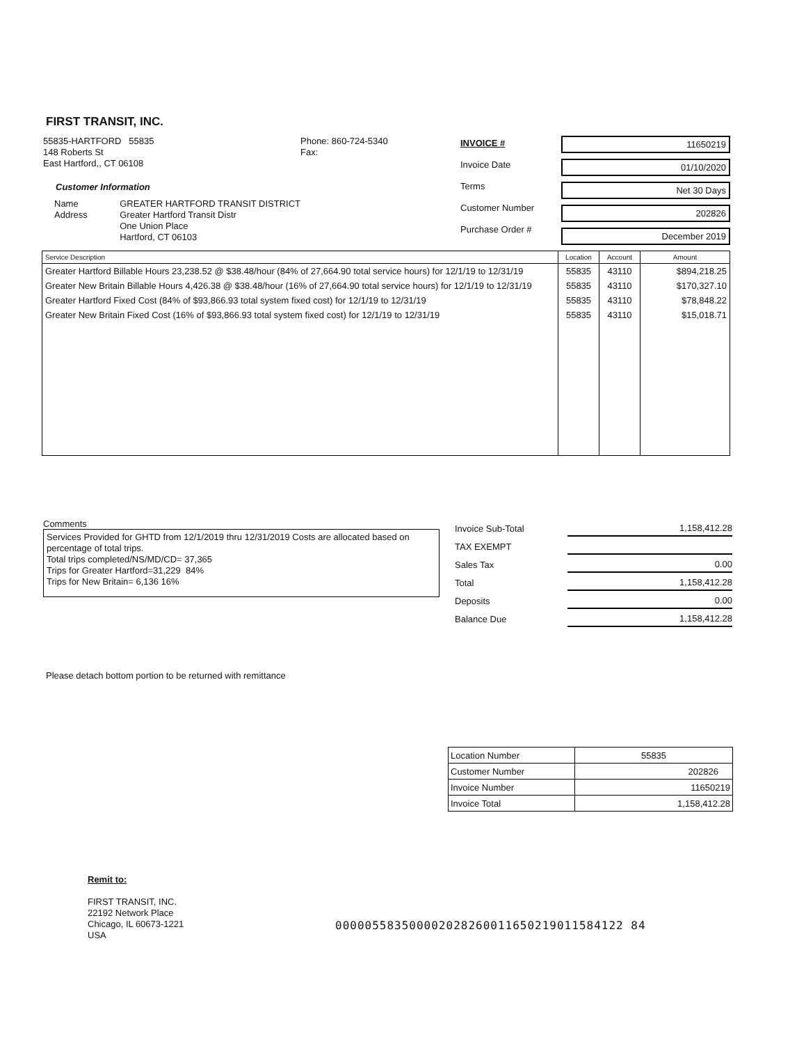FIRST TRANSIT, INC.
55835-HARTFORD 55835
148 Roberts St
East Hartford,, CT 06108
Customer Information
Name
Address
GREATER HARTFORD TRANSIT DISTRICT
Greater Hartford Transit Distr
One Union Place
Hartford, CT 06103
Phone: 860-724-5340
Fax:
INVOICE #
Invoice Date
Terms
Customer Number
Purchase Order #
11650219
01/10/2020
Net 30 Days
202826
December 2019
| Service Description | Location | Account | Amount |
| --- | --- | --- | --- |
| Greater Hartford Billable Hours 23,238.52 @ $38.48/hour (84% of 27,664.90 total service hours) for 12/1/19 to 12/31/19 | 55835 | 43110 | $894,218.25 |
| Greater New Britain Billable Hours 4,426.38 @ $38.48/hour (16% of 27,664.90 total service hours) for 12/1/19 to 12/31/19 | 55835 | 43110 | $170,327.10 |
| Greater Hartford Fixed Cost (84% of $93,866.93 total system fixed cost) for 12/1/19 to 12/31/19 | 55835 | 43110 | $78,848.22 |
| Greater New Britain Fixed Cost (16% of $93,866.93 total system fixed cost) for 12/1/19 to 12/31/19 | 55835 | 43110 | $15,018.71 |
Comments
Services Provided for GHTD from 12/1/2019 thru 12/31/2019 Costs are allocated based on percentage of total trips.
Total trips completed/NS/MD/CD= 37,365
Trips for Greater Hartford=31,229 84%
Trips for New Britain= 6,136 16%
| Invoice Sub-Total | 1,158,412.28 |
| TAX EXEMPT | |
| Sales Tax | 0.00 |
| Total | 1,158,412.28 |
| Deposits | 0.00 |
| Balance Due | 1,158,412.28 |
Please detach bottom portion to be returned with remittance
| Location Number | 55835 |
| Customer Number | 202826 |
| Invoice Number | 11650219 |
| Invoice Total | 1,158,412.28 |
Remit to:
FIRST TRANSIT, INC.
22192 Network Place
Chicago, IL 60673-1221
USA
000005583500002028260011650219011584122 84